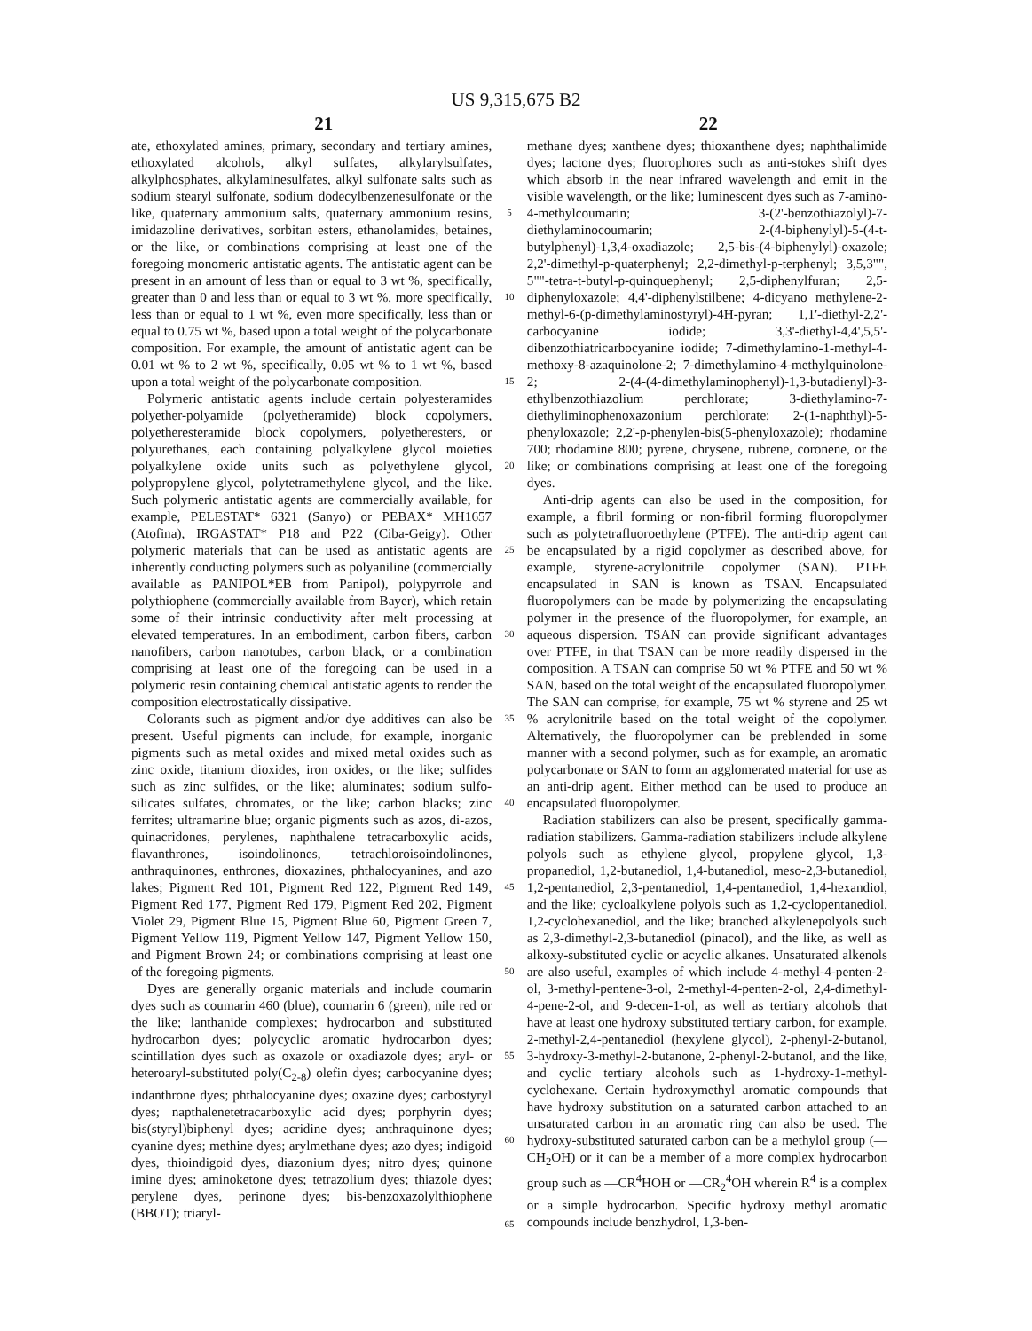US 9,315,675 B2
21 22
ate, ethoxylated amines, primary, secondary and tertiary amines, ethoxylated alcohols, alkyl sulfates, alkylarylsulfates, alkylphosphates, alkylaminesulfates, alkyl sulfonate salts such as sodium stearyl sulfonate, sodium dodecylbenzenesulfonate or the like, quaternary ammonium salts, quaternary ammonium resins, imidazoline derivatives, sorbitan esters, ethanolamides, betaines, or the like, or combinations comprising at least one of the foregoing monomeric antistatic agents. The antistatic agent can be present in an amount of less than or equal to 3 wt %, specifically, greater than 0 and less than or equal to 3 wt %, more specifically, less than or equal to 1 wt %, even more specifically, less than or equal to 0.75 wt %, based upon a total weight of the polycarbonate composition. For example, the amount of antistatic agent can be 0.01 wt % to 2 wt %, specifically, 0.05 wt % to 1 wt %, based upon a total weight of the polycarbonate composition.
Polymeric antistatic agents include certain polyesteramides polyether-polyamide (polyetheramide) block copolymers, polyetheresteramide block copolymers, polyetheresters, or polyurethanes, each containing polyalkylene glycol moieties polyalkylene oxide units such as polyethylene glycol, polypropylene glycol, polytetramethylene glycol, and the like. Such polymeric antistatic agents are commercially available, for example, PELESTAT* 6321 (Sanyo) or PEBAX* MH1657 (Atofina), IRGASTAT* P18 and P22 (Ciba-Geigy). Other polymeric materials that can be used as antistatic agents are inherently conducting polymers such as polyaniline (commercially available as PANIPOL*EB from Panipol), polypyrrole and polythiophene (commercially available from Bayer), which retain some of their intrinsic conductivity after melt processing at elevated temperatures. In an embodiment, carbon fibers, carbon nanofibers, carbon nanotubes, carbon black, or a combination comprising at least one of the foregoing can be used in a polymeric resin containing chemical antistatic agents to render the composition electrostatically dissipative.
Colorants such as pigment and/or dye additives can also be present. Useful pigments can include, for example, inorganic pigments such as metal oxides and mixed metal oxides such as zinc oxide, titanium dioxides, iron oxides, or the like; sulfides such as zinc sulfides, or the like; aluminates; sodium sulfo-silicates sulfates, chromates, or the like; carbon blacks; zinc ferrites; ultramarine blue; organic pigments such as azos, di-azos, quinacridones, perylenes, naphthalene tetracarboxylic acids, flavanthrones, isoindolinones, tetrachloroisoindolinones, anthraquinones, enthrones, dioxazines, phthalocyanines, and azo lakes; Pigment Red 101, Pigment Red 122, Pigment Red 149, Pigment Red 177, Pigment Red 179, Pigment Red 202, Pigment Violet 29, Pigment Blue 15, Pigment Blue 60, Pigment Green 7, Pigment Yellow 119, Pigment Yellow 147, Pigment Yellow 150, and Pigment Brown 24; or combinations comprising at least one of the foregoing pigments.
Dyes are generally organic materials and include coumarin dyes such as coumarin 460 (blue), coumarin 6 (green), nile red or the like; lanthanide complexes; hydrocarbon and substituted hydrocarbon dyes; polycyclic aromatic hydrocarbon dyes; scintillation dyes such as oxazole or oxadiazole dyes; aryl- or heteroaryl-substituted poly(C<sub>2-8</sub>) olefin dyes; carbocyanine dyes; indanthrone dyes; phthalocyanine dyes; oxazine dyes; carbostyryl dyes; napthalenetetracarboxylic acid dyes; porphyrin dyes; bis(styryl)biphenyl dyes; acridine dyes; anthraquinone dyes; cyanine dyes; methine dyes; arylmethane dyes; azo dyes; indigoid dyes, thioindigoid dyes, diazonium dyes; nitro dyes; quinone imine dyes; aminoketone dyes; tetrazolium dyes; thiazole dyes; perylene dyes, perinone dyes; bis-benzoxazolylthiophene (BBOT); triaryl-
5
10
15
20
25
30
35
40
45
50
55
60
65
methane dyes; xanthene dyes; thioxanthene dyes; naphthalimide dyes; lactone dyes; fluorophores such as anti-stokes shift dyes which absorb in the near infrared wavelength and emit in the visible wavelength, or the like; luminescent dyes such as 7-amino-4-methylcoumarin; 3-(2'-benzothiazolyl)-7-diethylaminocoumarin; 2-(4-biphenylyl)-5-(4-t-butylphenyl)-1,3,4-oxadiazole; 2,5-bis-(4-biphenylyl)-oxazole; 2,2'-dimethyl-p-quaterphenyl; 2,2-dimethyl-p-terphenyl; 3,5,3"", 5""-tetra-t-butyl-p-quinquephenyl; 2,5-diphenylfuran; 2,5-diphenyloxazole; 4,4'-diphenylstilbene; 4-dicyano methylene-2-methyl-6-(p-dimethylaminostyryl)-4H-pyran; 1,1'-diethyl-2,2'-carbocyanine iodide; 3,3'-diethyl-4,4',5,5'-dibenzothiatricarbocyanine iodide; 7-dimethylamino-1-methyl-4-methoxy-8-azaquinolone-2; 7-dimethylamino-4-methylquinolone-2; 2-(4-(4-dimethylaminophenyl)-1,3-butadienyl)-3-ethylbenzothiazolium perchlorate; 3-diethylamino-7-diethyliminophenoxazonium perchlorate; 2-(1-naphthyl)-5-phenyloxazole; 2,2'-p-phenylen-bis(5-phenyloxazole); rhodamine 700; rhodamine 800; pyrene, chrysene, rubrene, coronene, or the like; or combinations comprising at least one of the foregoing dyes.
Anti-drip agents can also be used in the composition, for example, a fibril forming or non-fibril forming fluoropolymer such as polytetrafluoroethylene (PTFE). The anti-drip agent can be encapsulated by a rigid copolymer as described above, for example, styrene-acrylonitrile copolymer (SAN). PTFE encapsulated in SAN is known as TSAN. Encapsulated fluoropolymers can be made by polymerizing the encapsulating polymer in the presence of the fluoropolymer, for example, an aqueous dispersion. TSAN can provide significant advantages over PTFE, in that TSAN can be more readily dispersed in the composition. A TSAN can comprise 50 wt % PTFE and 50 wt % SAN, based on the total weight of the encapsulated fluoropolymer. The SAN can comprise, for example, 75 wt % styrene and 25 wt % acrylonitrile based on the total weight of the copolymer. Alternatively, the fluoropolymer can be preblended in some manner with a second polymer, such as for example, an aromatic polycarbonate or SAN to form an agglomerated material for use as an anti-drip agent. Either method can be used to produce an encapsulated fluoropolymer.
Radiation stabilizers can also be present, specifically gamma-radiation stabilizers. Gamma-radiation stabilizers include alkylene polyols such as ethylene glycol, propylene glycol, 1,3-propanediol, 1,2-butanediol, 1,4-butanediol, meso-2,3-butanediol, 1,2-pentanediol, 2,3-pentanediol, 1,4-pentanediol, 1,4-hexandiol, and the like; cycloalkylene polyols such as 1,2-cyclopentanediol, 1,2-cyclohexanediol, and the like; branched alkylenepolyols such as 2,3-dimethyl-2,3-butanediol (pinacol), and the like, as well as alkoxy-substituted cyclic or acyclic alkanes. Unsaturated alkenols are also useful, examples of which include 4-methyl-4-penten-2-ol, 3-methyl-pentene-3-ol, 2-methyl-4-penten-2-ol, 2,4-dimethyl-4-pene-2-ol, and 9-decen-1-ol, as well as tertiary alcohols that have at least one hydroxy substituted tertiary carbon, for example, 2-methyl-2,4-pentanediol (hexylene glycol), 2-phenyl-2-butanol, 3-hydroxy-3-methyl-2-butanone, 2-phenyl-2-butanol, and the like, and cyclic tertiary alcohols such as 1-hydroxy-1-methyl-cyclohexane. Certain hydroxymethyl aromatic compounds that have hydroxy substitution on a saturated carbon attached to an unsaturated carbon in an aromatic ring can also be used. The hydroxy-substituted saturated carbon can be a methylol group (—CH<sub>2</sub>OH) or it can be a member of a more complex hydrocarbon group such as —CR<sup>4</sup>HOH or —CR<sub>2</sub><sup>4</sup>OH wherein R<sup>4</sup> is a complex or a simple hydrocarbon. Specific hydroxy methyl aromatic compounds include benzhydrol, 1,3-ben-